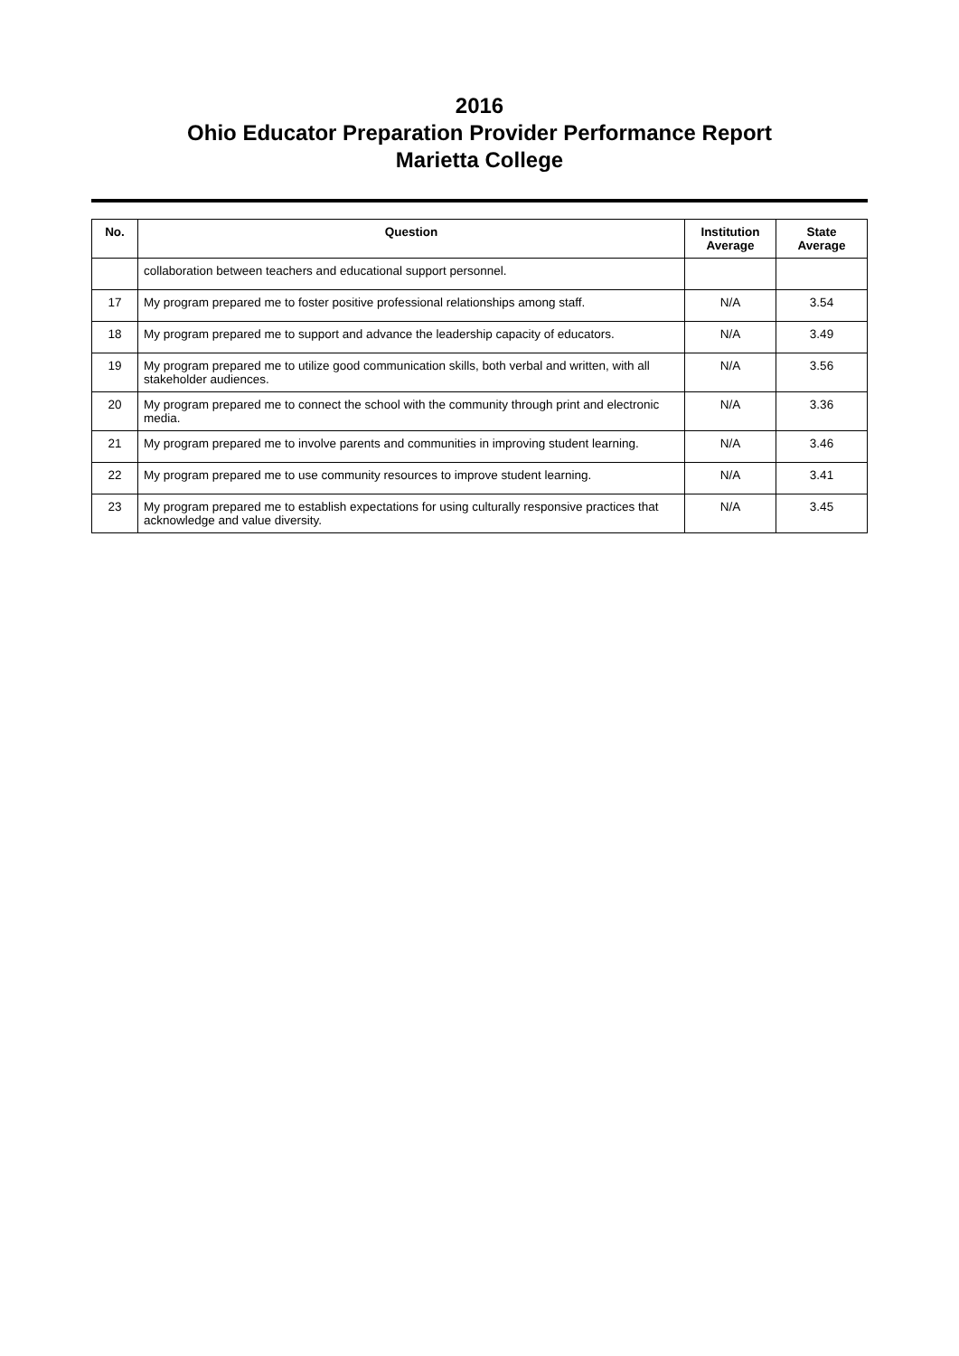2016
Ohio Educator Preparation Provider Performance Report
Marietta College
| No. | Question | Institution Average | State Average |
| --- | --- | --- | --- |
| | collaboration between teachers and educational support personnel. | | |
| 17 | My program prepared me to foster positive professional relationships among staff. | N/A | 3.54 |
| 18 | My program prepared me to support and advance the leadership capacity of educators. | N/A | 3.49 |
| 19 | My program prepared me to utilize good communication skills, both verbal and written, with all stakeholder audiences. | N/A | 3.56 |
| 20 | My program prepared me to connect the school with the community through print and electronic media. | N/A | 3.36 |
| 21 | My program prepared me to involve parents and communities in improving student learning. | N/A | 3.46 |
| 22 | My program prepared me to use community resources to improve student learning. | N/A | 3.41 |
| 23 | My program prepared me to establish expectations for using culturally responsive practices that acknowledge and value diversity. | N/A | 3.45 |